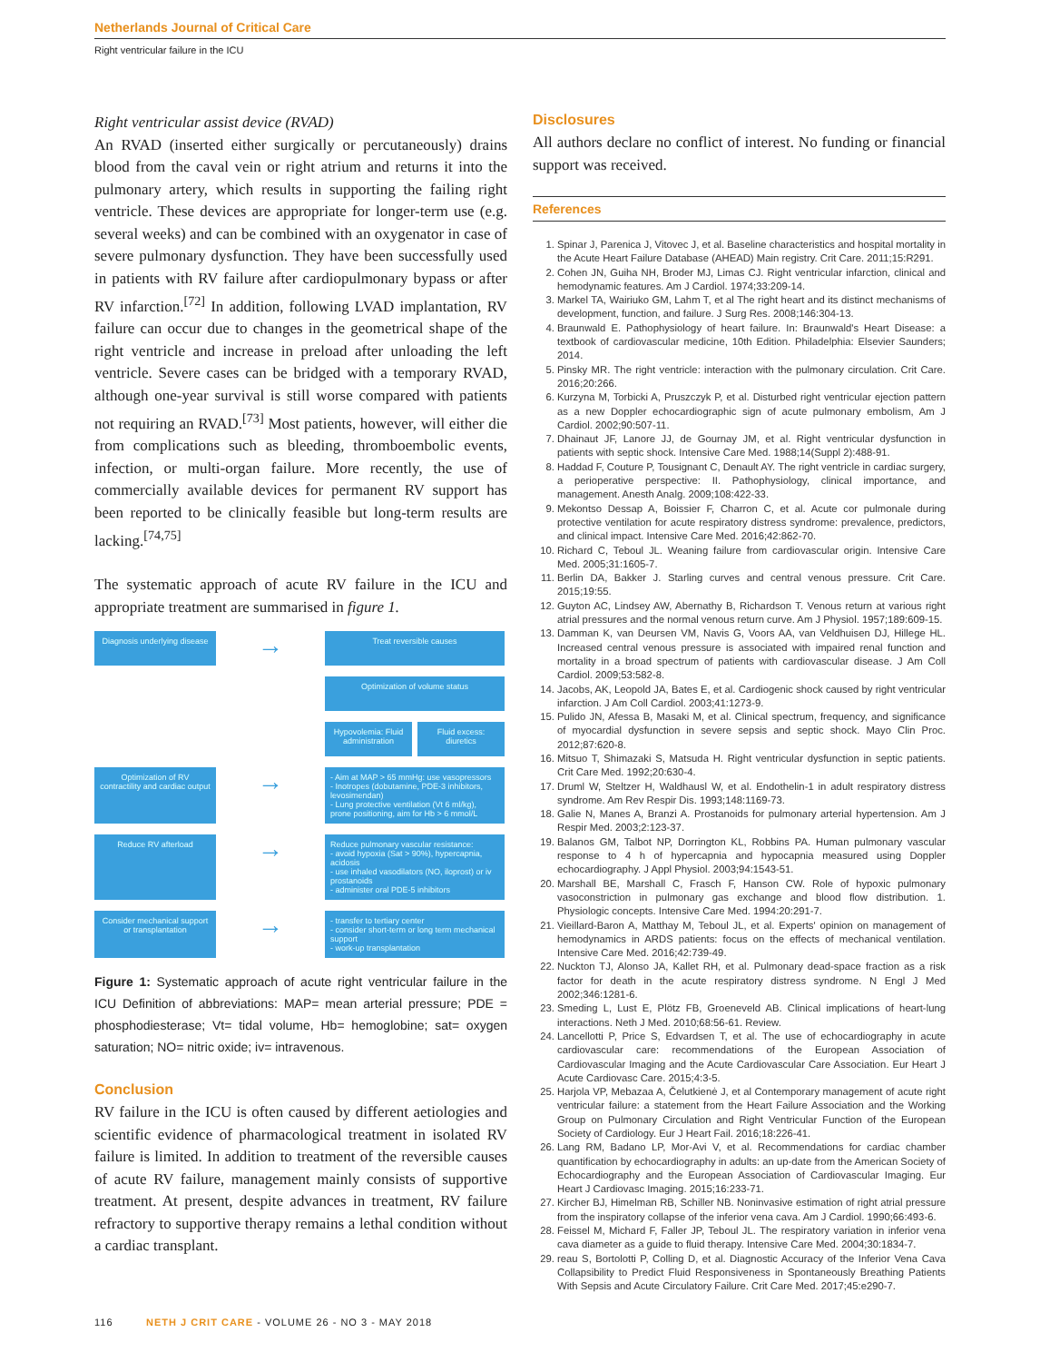Netherlands Journal of Critical Care
Right ventricular failure in the ICU
Right ventricular assist device (RVAD)
An RVAD (inserted either surgically or percutaneously) drains blood from the caval vein or right atrium and returns it into the pulmonary artery, which results in supporting the failing right ventricle. These devices are appropriate for longer-term use (e.g. several weeks) and can be combined with an oxygenator in case of severe pulmonary dysfunction. They have been successfully used in patients with RV failure after cardiopulmonary bypass or after RV infarction.<sup>[72]</sup> In addition, following LVAD implantation, RV failure can occur due to changes in the geometrical shape of the right ventricle and increase in preload after unloading the left ventricle. Severe cases can be bridged with a temporary RVAD, although one-year survival is still worse compared with patients not requiring an RVAD.<sup>[73]</sup> Most patients, however, will either die from complications such as bleeding, thromboembolic events, infection, or multi-organ failure. More recently, the use of commercially available devices for permanent RV support has been reported to be clinically feasible but long-term results are lacking.<sup>[74,75]</sup>
The systematic approach of acute RV failure in the ICU and appropriate treatment are summarised in figure 1.
Diagnosis underlying disease
→
Treat reversible causes
Optimization of volume status
Hypovolemia: Fluid administration
Fluid excess: diuretics
Optimization of RV contractility and cardiac output
→
- Aim at MAP > 65 mmHg: use vasopressors
- Inotropes (dobutamine, PDE-3 inhibitors, levosimendan)
- Lung protective ventilation (Vt 6 ml/kg), prone positioning, aim for Hb > 6 mmol/L
Reduce RV afterload
→
Reduce pulmonary vascular resistance:
- avoid hypoxia (Sat > 90%), hypercapnia, acidosis
- use inhaled vasodilators (NO, iloprost) or iv prostanoids
- administer oral PDE-5 inhibitors
Consider mechanical support or transplantation
→
- transfer to tertiary center
- consider short-term or long term mechanical support
- work-up transplantation
Figure 1: Systematic approach of acute right ventricular failure in the ICU Definition of abbreviations: MAP= mean arterial pressure; PDE = phosphodiesterase; Vt= tidal volume, Hb= hemoglobine; sat= oxygen saturation; NO= nitric oxide; iv= intravenous.
Conclusion
RV failure in the ICU is often caused by different aetiologies and scientific evidence of pharmacological treatment in isolated RV failure is limited. In addition to treatment of the reversible causes of acute RV failure, management mainly consists of supportive treatment. At present, despite advances in treatment, RV failure refractory to supportive therapy remains a lethal condition without a cardiac transplant.
Disclosures
All authors declare no conflict of interest. No funding or financial support was received.
References
1. Spinar J, Parenica J, Vitovec J, et al. Baseline characteristics and hospital mortality in the Acute Heart Failure Database (AHEAD) Main registry. Crit Care. 2011;15:R291.
2. Cohen JN, Guiha NH, Broder MJ, Limas CJ. Right ventricular infarction, clinical and hemodynamic features. Am J Cardiol. 1974;33:209-14.
3. Markel TA, Wairiuko GM, Lahm T, et al The right heart and its distinct mechanisms of development, function, and failure. J Surg Res. 2008;146:304-13.
4. Braunwald E. Pathophysiology of heart failure. In: Braunwald's Heart Disease: a textbook of cardiovascular medicine, 10th Edition. Philadelphia: Elsevier Saunders; 2014.
5. Pinsky MR. The right ventricle: interaction with the pulmonary circulation. Crit Care. 2016;20:266.
6. Kurzyna M, Torbicki A, Pruszczyk P, et al. Disturbed right ventricular ejection pattern as a new Doppler echocardiographic sign of acute pulmonary embolism, Am J Cardiol. 2002;90:507-11.
7. Dhainaut JF, Lanore JJ, de Gournay JM, et al. Right ventricular dysfunction in patients with septic shock. Intensive Care Med. 1988;14(Suppl 2):488-91.
8. Haddad F, Couture P, Tousignant C, Denault AY. The right ventricle in cardiac surgery, a perioperative perspective: II. Pathophysiology, clinical importance, and management. Anesth Analg. 2009;108:422-33.
9. Mekontso Dessap A, Boissier F, Charron C, et al. Acute cor pulmonale during protective ventilation for acute respiratory distress syndrome: prevalence, predictors, and clinical impact. Intensive Care Med. 2016;42:862-70.
10. Richard C, Teboul JL. Weaning failure from cardiovascular origin. Intensive Care Med. 2005;31:1605-7.
11. Berlin DA, Bakker J. Starling curves and central venous pressure. Crit Care. 2015;19:55.
12. Guyton AC, Lindsey AW, Abernathy B, Richardson T. Venous return at various right atrial pressures and the normal venous return curve. Am J Physiol. 1957;189:609-15.
13. Damman K, van Deursen VM, Navis G, Voors AA, van Veldhuisen DJ, Hillege HL. Increased central venous pressure is associated with impaired renal function and mortality in a broad spectrum of patients with cardiovascular disease. J Am Coll Cardiol. 2009;53:582-8.
14. Jacobs, AK, Leopold JA, Bates E, et al. Cardiogenic shock caused by right ventricular infarction. J Am Coll Cardiol. 2003;41:1273-9.
15. Pulido JN, Afessa B, Masaki M, et al. Clinical spectrum, frequency, and significance of myocardial dysfunction in severe sepsis and septic shock. Mayo Clin Proc. 2012;87:620-8.
16. Mitsuo T, Shimazaki S, Matsuda H. Right ventricular dysfunction in septic patients. Crit Care Med. 1992;20:630-4.
17. Druml W, Steltzer H, Waldhausl W, et al. Endothelin-1 in adult respiratory distress syndrome. Am Rev Respir Dis. 1993;148:1169-73.
18. Galie N, Manes A, Branzi A. Prostanoids for pulmonary arterial hypertension. Am J Respir Med. 2003;2:123-37.
19. Balanos GM, Talbot NP, Dorrington KL, Robbins PA. Human pulmonary vascular response to 4 h of hypercapnia and hypocapnia measured using Doppler echocardiography. J Appl Physiol. 2003;94:1543-51.
20. Marshall BE, Marshall C, Frasch F, Hanson CW. Role of hypoxic pulmonary vasoconstriction in pulmonary gas exchange and blood flow distribution. 1. Physiologic concepts. Intensive Care Med. 1994:20:291-7.
21. Vieillard-Baron A, Matthay M, Teboul JL, et al. Experts' opinion on management of hemodynamics in ARDS patients: focus on the effects of mechanical ventilation. Intensive Care Med. 2016;42:739-49.
22. Nuckton TJ, Alonso JA, Kallet RH, et al. Pulmonary dead-space fraction as a risk factor for death in the acute respiratory distress syndrome. N Engl J Med 2002;346:1281-6.
23. Smeding L, Lust E, Plötz FB, Groeneveld AB. Clinical implications of heart-lung interactions. Neth J Med. 2010;68:56-61. Review.
24. Lancellotti P, Price S, Edvardsen T, et al. The use of echocardiography in acute cardiovascular care: recommendations of the European Association of Cardiovascular Imaging and the Acute Cardiovascular Care Association. Eur Heart J Acute Cardiovasc Care. 2015;4:3-5.
25. Harjola VP, Mebazaa A, Čelutkienė J, et al Contemporary management of acute right ventricular failure: a statement from the Heart Failure Association and the Working Group on Pulmonary Circulation and Right Ventricular Function of the European Society of Cardiology. Eur J Heart Fail. 2016;18:226-41.
26. Lang RM, Badano LP, Mor-Avi V, et al. Recommendations for cardiac chamber quantification by echocardiography in adults: an up-date from the American Society of Echocardiography and the European Association of Cardiovascular Imaging. Eur Heart J Cardiovasc Imaging. 2015;16:233-71.
27. Kircher BJ, Himelman RB, Schiller NB. Noninvasive estimation of right atrial pressure from the inspiratory collapse of the inferior vena cava. Am J Cardiol. 1990;66:493-6.
28. Feissel M, Michard F, Faller JP, Teboul JL. The respiratory variation in inferior vena cava diameter as a guide to fluid therapy. Intensive Care Med. 2004;30:1834-7.
29. reau S, Bortolotti P, Colling D, et al. Diagnostic Accuracy of the Inferior Vena Cava Collapsibility to Predict Fluid Responsiveness in Spontaneously Breathing Patients With Sepsis and Acute Circulatory Failure. Crit Care Med. 2017;45:e290-7.
116 NETH J CRIT CARE - VOLUME 26 - NO 3 - MAY 2018